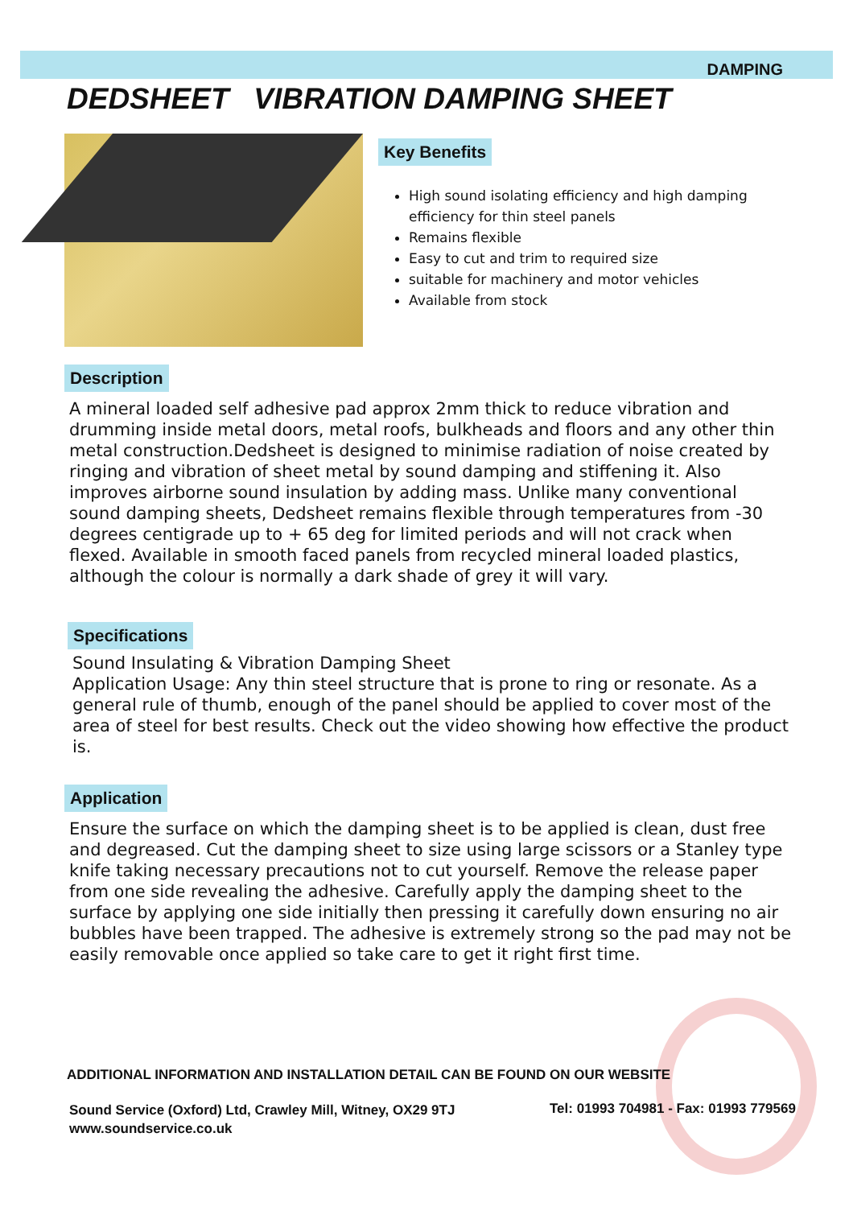DAMPING
DEDSHEET VIBRATION DAMPING SHEET
Key Benefits
High sound isolating efficiency and high damping efficiency for thin steel panels
Remains flexible
Easy to cut and trim to required size
suitable for machinery and motor vehicles
Available from stock
Description
A mineral loaded self adhesive pad approx 2mm thick to reduce vibration and drumming inside metal doors, metal roofs, bulkheads and floors and any other thin metal construction.Dedsheet is designed to minimise radiation of noise created by ringing and vibration of sheet metal by sound damping and stiffening it. Also improves airborne sound insulation by adding mass. Unlike many conventional sound damping sheets, Dedsheet remains flexible through temperatures from -30 degrees centigrade up to + 65 deg for limited periods and will not crack when flexed. Available in smooth faced panels from recycled mineral loaded plastics, although the colour is normally a dark shade of grey it will vary.
Specifications
Sound Insulating & Vibration Damping Sheet
Application Usage: Any thin steel structure that is prone to ring or resonate. As a general rule of thumb, enough of the panel should be applied to cover most of the area of steel for best results. Check out the video showing how effective the product is.
Application
Ensure the surface on which the damping sheet is to be applied is clean, dust free and degreased. Cut the damping sheet to size using large scissors or a Stanley type knife taking necessary precautions not to cut yourself. Remove the release paper from one side revealing the adhesive. Carefully apply the damping sheet to the surface by applying one side initially then pressing it carefully down ensuring no air bubbles have been trapped. The adhesive is extremely strong so the pad may not be easily removable once applied so take care to get it right first time.
ADDITIONAL INFORMATION AND INSTALLATION DETAIL CAN BE FOUND ON OUR WEBSITE
Sound Service (Oxford) Ltd, Crawley Mill, Witney, OX29 9TJ
www.soundservice.co.uk
Tel: 01993 704981 - Fax: 01993 779569